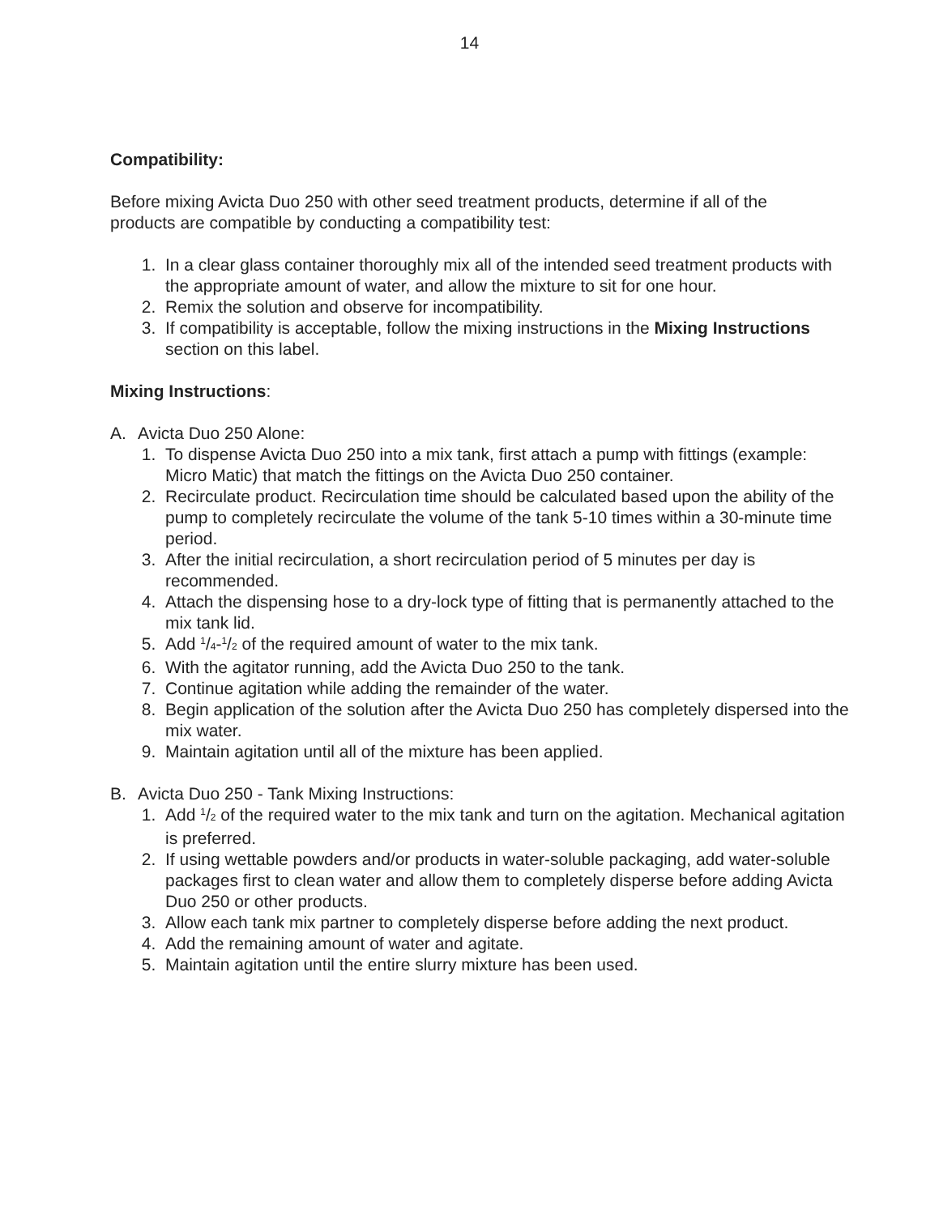14
Compatibility:
Before mixing Avicta Duo 250 with other seed treatment products, determine if all of the products are compatible by conducting a compatibility test:
1. In a clear glass container thoroughly mix all of the intended seed treatment products with the appropriate amount of water, and allow the mixture to sit for one hour.
2. Remix the solution and observe for incompatibility.
3. If compatibility is acceptable, follow the mixing instructions in the Mixing Instructions section on this label.
Mixing Instructions:
A. Avicta Duo 250 Alone:
1. To dispense Avicta Duo 250 into a mix tank, first attach a pump with fittings (example: Micro Matic) that match the fittings on the Avicta Duo 250 container.
2. Recirculate product. Recirculation time should be calculated based upon the ability of the pump to completely recirculate the volume of the tank 5-10 times within a 30-minute time period.
3. After the initial recirculation, a short recirculation period of 5 minutes per day is recommended.
4. Attach the dispensing hose to a dry-lock type of fitting that is permanently attached to the mix tank lid.
5. Add 1/4-1/2 of the required amount of water to the mix tank.
6. With the agitator running, add the Avicta Duo 250 to the tank.
7. Continue agitation while adding the remainder of the water.
8. Begin application of the solution after the Avicta Duo 250 has completely dispersed into the mix water.
9. Maintain agitation until all of the mixture has been applied.
B. Avicta Duo 250 - Tank Mixing Instructions:
1. Add 1/2 of the required water to the mix tank and turn on the agitation. Mechanical agitation is preferred.
2. If using wettable powders and/or products in water-soluble packaging, add water-soluble packages first to clean water and allow them to completely disperse before adding Avicta Duo 250 or other products.
3. Allow each tank mix partner to completely disperse before adding the next product.
4. Add the remaining amount of water and agitate.
5. Maintain agitation until the entire slurry mixture has been used.